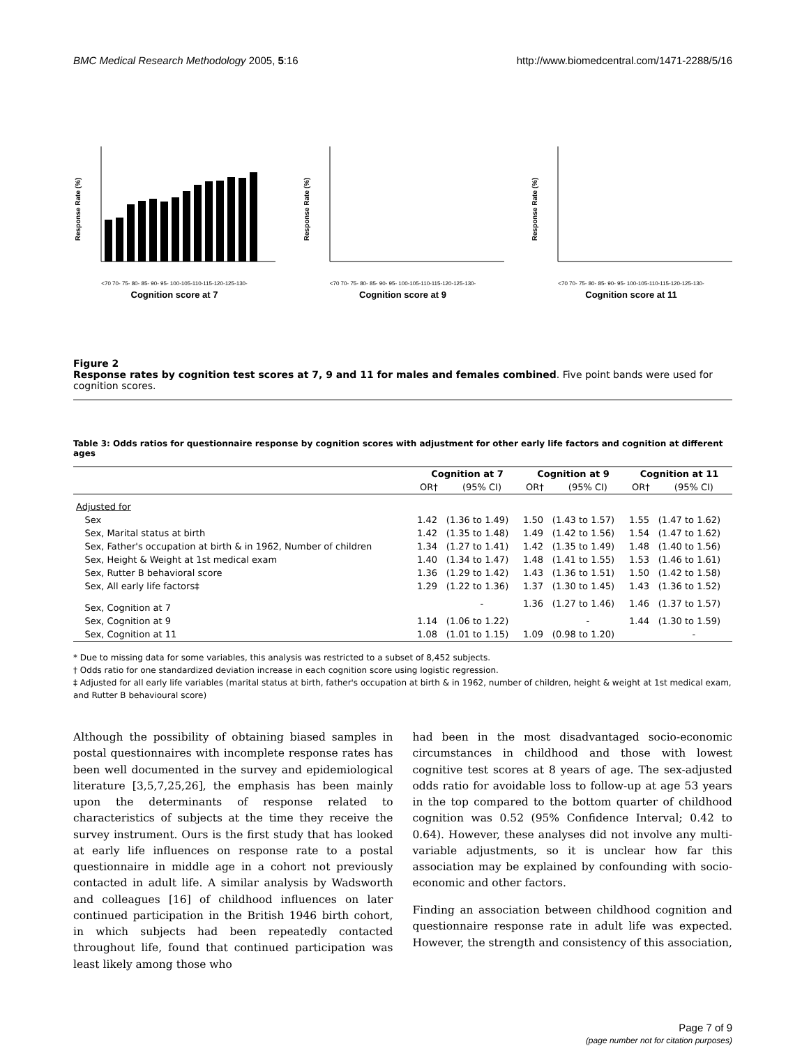BMC Medical Research Methodology 2005, 5:16 http://www.biomedcentral.com/1471-2288/5/16
Response Rate (%)
<70 70- 75- 80- 85- 90- 95- 100-105-110-115-120-125-130-
Cognition score at 7
Response Rate (%)
<70 70- 75- 80- 85- 90- 95- 100-105-110-115-120-125-130-
Cognition score at 9
Response Rate (%)
<70 70- 75- 80- 85- 90- 95- 100-105-110-115-120-125-130-
Cognition score at 11
Figure 2
Response rates by cognition test scores at 7, 9 and 11 for males and females combined. Five point bands were used for cognition scores.
Table 3: Odds ratios for questionnaire response by cognition scores with adjustment for other early life factors and cognition at different ages
| | Cognition at 7 | | Cognition at 9 | | Cognition at 11 | |
| --- | --- | --- | --- | --- | --- | --- |
| | OR† | (95% CI) | OR† | (95% CI) | OR† | (95% CI) |
| Adjusted for | | | | | | |
| Sex | 1.42 | (1.36 to 1.49) | 1.50 | (1.43 to 1.57) | 1.55 | (1.47 to 1.62) |
| Sex, Marital status at birth | 1.42 | (1.35 to 1.48) | 1.49 | (1.42 to 1.56) | 1.54 | (1.47 to 1.62) |
| Sex, Father's occupation at birth & in 1962, Number of children | 1.34 | (1.27 to 1.41) | 1.42 | (1.35 to 1.49) | 1.48 | (1.40 to 1.56) |
| Sex, Height & Weight at 1st medical exam | 1.40 | (1.34 to 1.47) | 1.48 | (1.41 to 1.55) | 1.53 | (1.46 to 1.61) |
| Sex, Rutter B behavioral score | 1.36 | (1.29 to 1.42) | 1.43 | (1.36 to 1.51) | 1.50 | (1.42 to 1.58) |
| Sex, All early life factors‡ | 1.29 | (1.22 to 1.36) | 1.37 | (1.30 to 1.45) | 1.43 | (1.36 to 1.52) |
| Sex, Cognition at 7 | | - | 1.36 | (1.27 to 1.46) | 1.46 | (1.37 to 1.57) |
| Sex, Cognition at 9 | 1.14 | (1.06 to 1.22) | | - | 1.44 | (1.30 to 1.59) |
| Sex, Cognition at 11 | 1.08 | (1.01 to 1.15) | 1.09 | (0.98 to 1.20) | | - |
* Due to missing data for some variables, this analysis was restricted to a subset of 8,452 subjects.
† Odds ratio for one standardized deviation increase in each cognition score using logistic regression.
‡ Adjusted for all early life variables (marital status at birth, father's occupation at birth & in 1962, number of children, height & weight at 1st medical exam, and Rutter B behavioural score)
Although the possibility of obtaining biased samples in postal questionnaires with incomplete response rates has been well documented in the survey and epidemiological literature [3,5,7,25,26], the emphasis has been mainly upon the determinants of response related to characteristics of subjects at the time they receive the survey instrument. Ours is the first study that has looked at early life influences on response rate to a postal questionnaire in middle age in a cohort not previously contacted in adult life. A similar analysis by Wadsworth and colleagues [16] of childhood influences on later continued participation in the British 1946 birth cohort, in which subjects had been repeatedly contacted throughout life, found that continued participation was least likely among those who
had been in the most disadvantaged socio-economic circumstances in childhood and those with lowest cognitive test scores at 8 years of age. The sex-adjusted odds ratio for avoidable loss to follow-up at age 53 years in the top compared to the bottom quarter of childhood cognition was 0.52 (95% Confidence Interval; 0.42 to 0.64). However, these analyses did not involve any multi-variable adjustments, so it is unclear how far this association may be explained by confounding with socio-economic and other factors.
Finding an association between childhood cognition and questionnaire response rate in adult life was expected. However, the strength and consistency of this association,
Page 7 of 9
(page number not for citation purposes)